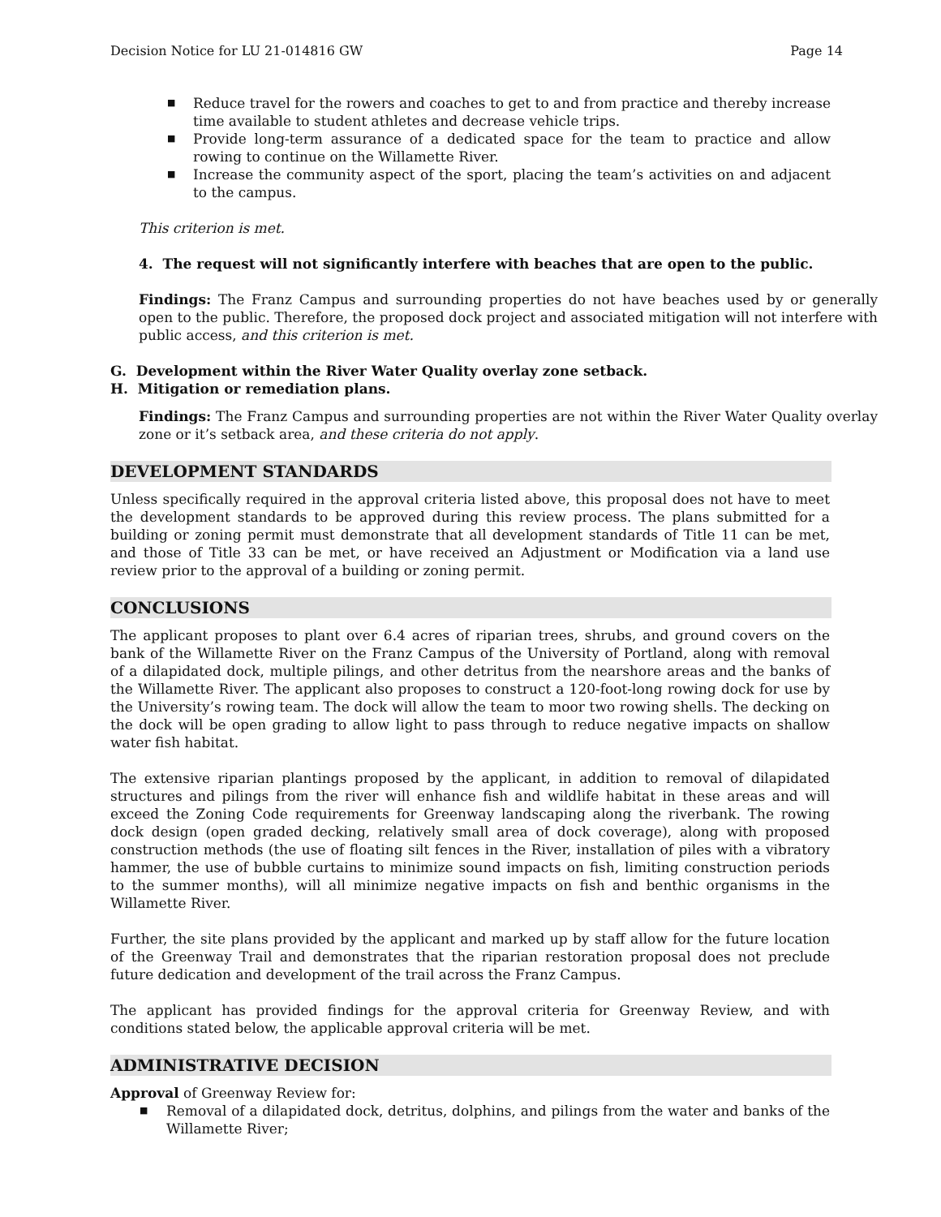Decision Notice for LU 21-014816 GW Page 14
■ Reduce travel for the rowers and coaches to get to and from practice and thereby increase time available to student athletes and decrease vehicle trips.
■ Provide long-term assurance of a dedicated space for the team to practice and allow rowing to continue on the Willamette River.
■ Increase the community aspect of the sport, placing the team’s activities on and adjacent to the campus.
This criterion is met.
4. The request will not significantly interfere with beaches that are open to the public.
Findings: The Franz Campus and surrounding properties do not have beaches used by or generally open to the public. Therefore, the proposed dock project and associated mitigation will not interfere with public access, and this criterion is met.
G. Development within the River Water Quality overlay zone setback.
H. Mitigation or remediation plans.
Findings: The Franz Campus and surrounding properties are not within the River Water Quality overlay zone or it’s setback area, and these criteria do not apply.
DEVELOPMENT STANDARDS
Unless specifically required in the approval criteria listed above, this proposal does not have to meet the development standards to be approved during this review process. The plans submitted for a building or zoning permit must demonstrate that all development standards of Title 11 can be met, and those of Title 33 can be met, or have received an Adjustment or Modification via a land use review prior to the approval of a building or zoning permit.
CONCLUSIONS
The applicant proposes to plant over 6.4 acres of riparian trees, shrubs, and ground covers on the bank of the Willamette River on the Franz Campus of the University of Portland, along with removal of a dilapidated dock, multiple pilings, and other detritus from the nearshore areas and the banks of the Willamette River. The applicant also proposes to construct a 120-foot-long rowing dock for use by the University’s rowing team. The dock will allow the team to moor two rowing shells. The decking on the dock will be open grading to allow light to pass through to reduce negative impacts on shallow water fish habitat.
The extensive riparian plantings proposed by the applicant, in addition to removal of dilapidated structures and pilings from the river will enhance fish and wildlife habitat in these areas and will exceed the Zoning Code requirements for Greenway landscaping along the riverbank. The rowing dock design (open graded decking, relatively small area of dock coverage), along with proposed construction methods (the use of floating silt fences in the River, installation of piles with a vibratory hammer, the use of bubble curtains to minimize sound impacts on fish, limiting construction periods to the summer months), will all minimize negative impacts on fish and benthic organisms in the Willamette River.
Further, the site plans provided by the applicant and marked up by staff allow for the future location of the Greenway Trail and demonstrates that the riparian restoration proposal does not preclude future dedication and development of the trail across the Franz Campus.
The applicant has provided findings for the approval criteria for Greenway Review, and with conditions stated below, the applicable approval criteria will be met.
ADMINISTRATIVE DECISION
Approval of Greenway Review for:
■ Removal of a dilapidated dock, detritus, dolphins, and pilings from the water and banks of the Willamette River;